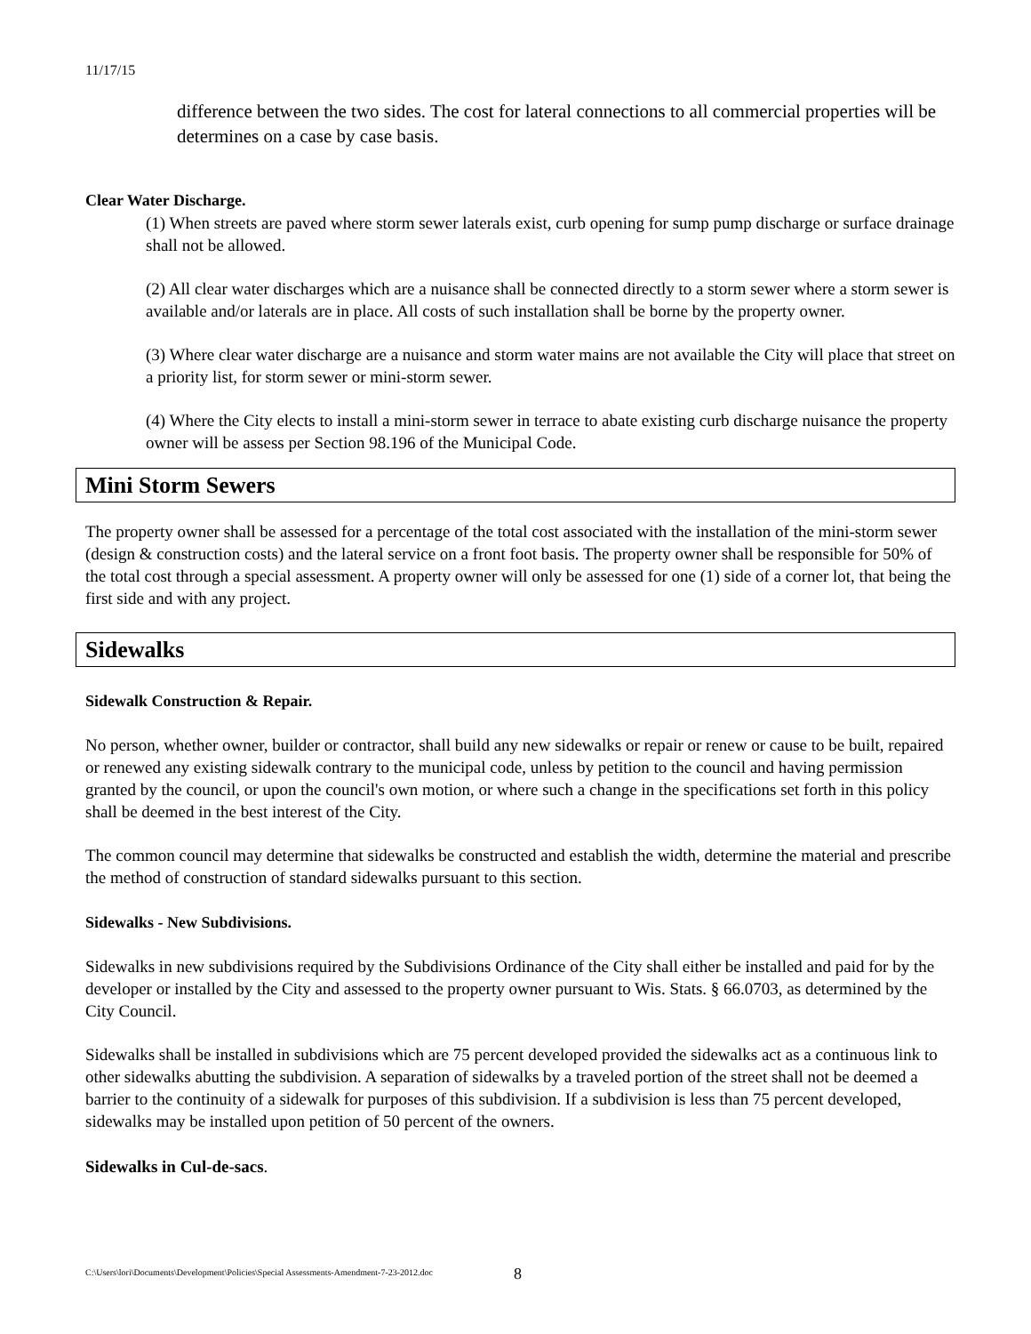11/17/15
difference between the two sides. The cost for lateral connections to all commercial properties will be determines on a case by case basis.
Clear Water Discharge.
(1) When streets are paved where storm sewer laterals exist, curb opening for sump pump discharge or surface drainage shall not be allowed.
(2) All clear water discharges which are a nuisance shall be connected directly to a storm sewer where a storm sewer is available and/or laterals are in place. All costs of such installation shall be borne by the property owner.
(3) Where clear water discharge are a nuisance and storm water mains are not available the City will place that street on a priority list, for storm sewer or mini-storm sewer.
(4) Where the City elects to install a mini-storm sewer in terrace to abate existing curb discharge nuisance the property owner will be assess per Section 98.196 of the Municipal Code.
Mini Storm Sewers
The property owner shall be assessed for a percentage of the total cost associated with the installation of the mini-storm sewer (design & construction costs) and the lateral service on a front foot basis. The property owner shall be responsible for 50% of the total cost through a special assessment. A property owner will only be assessed for one (1) side of a corner lot, that being the first side and with any project.
Sidewalks
Sidewalk Construction & Repair.
No person, whether owner, builder or contractor, shall build any new sidewalks or repair or renew or cause to be built, repaired or renewed any existing sidewalk contrary to the municipal code, unless by petition to the council and having permission granted by the council, or upon the council's own motion, or where such a change in the specifications set forth in this policy shall be deemed in the best interest of the City.
The common council may determine that sidewalks be constructed and establish the width, determine the material and prescribe the method of construction of standard sidewalks pursuant to this section.
Sidewalks - New Subdivisions.
Sidewalks in new subdivisions required by the Subdivisions Ordinance of the City shall either be installed and paid for by the developer or installed by the City and assessed to the property owner pursuant to Wis. Stats. § 66.0703, as determined by the City Council.
Sidewalks shall be installed in subdivisions which are 75 percent developed provided the sidewalks act as a continuous link to other sidewalks abutting the subdivision. A separation of sidewalks by a traveled portion of the street shall not be deemed a barrier to the continuity of a sidewalk for purposes of this subdivision. If a subdivision is less than 75 percent developed, sidewalks may be installed upon petition of 50 percent of the owners.
Sidewalks in Cul-de-sacs.
C:\Users\lori\Documents\Development\Policies\Special Assessments-Amendment-7-23-2012.doc
8